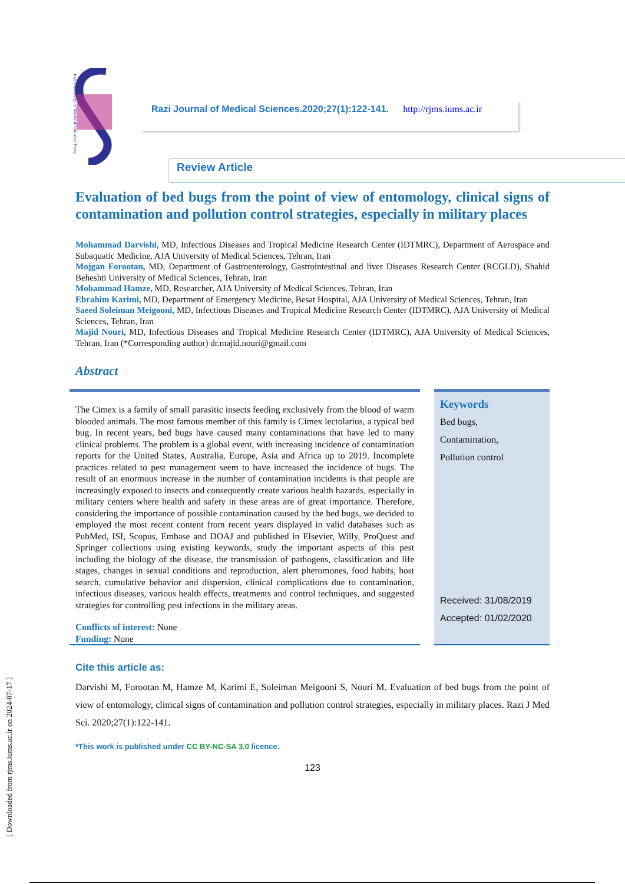[ Downloaded from rjms.iums.ac.ir on 2024-07-17 ]
Iran University of Medical Sciences' Press
Razi Journal of Medical Sciences.2020;27(1):122-141. http://rjms.iums.ac.ir
Review Article
Evaluation of bed bugs from the point of view of entomology, clinical signs of contamination and pollution control strategies, especially in military places
Mohammad Darvishi, MD, Infectious Diseases and Tropical Medicine Research Center (IDTMRC), Department of Aerospace and Subaquatic Medicine, AJA University of Medical Sciences, Tehran, Iran
Mojgan Forootan, MD, Department of Gastroenterology, Gastrointestinal and liver Diseases Research Center (RCGLD), Shahid Beheshti University of Medical Sciences, Tehran, Iran
Mohammad Hamze, MD, Researcher, AJA University of Medical Sciences, Tehran, Iran
Ebrahim Karimi, MD, Department of Emergency Medicine, Besat Hospital, AJA University of Medical Sciences, Tehran, Iran
Saeed Soleiman Meigooni, MD, Infectious Diseases and Tropical Medicine Research Center (IDTMRC), AJA University of Medical Sciences, Tehran, Iran
Majid Nouri, MD, Infectious Diseases and Tropical Medicine Research Center (IDTMRC), AJA University of Medical Sciences, Tehran, Iran (*Corresponding author) dr.majid.nouri@gmail.com
Abstract
The Cimex is a family of small parasitic insects feeding exclusively from the blood of warm blooded animals. The most famous member of this family is Cimex lectolarius, a typical bed bug. In recent years, bed bugs have caused many contaminations that have led to many clinical problems. The problem is a global event, with increasing incidence of contamination reports for the United States, Australia, Europe, Asia and Africa up to 2019. Incomplete practices related to pest management seem to have increased the incidence of bugs. The result of an enormous increase in the number of contamination incidents is that people are increasingly exposed to insects and consequently create various health hazards, especially in military centers where health and safety in these areas are of great importance. Therefore, considering the importance of possible contamination caused by the bed bugs, we decided to employed the most recent content from recent years displayed in valid databases such as PubMed, ISI, Scopus, Embase and DOAJ and published in Elsevier, Willy, ProQuest and Springer collections using existing keywords, study the important aspects of this pest including the biology of the disease, the transmission of pathogens, classification and life stages, changes in sexual conditions and reproduction, alert pheromones, food habits, host search, cumulative behavior and dispersion, clinical complications due to contamination, infectious diseases, various health effects, treatments and control techniques, and suggested strategies for controlling pest infections in the military areas.
Conflicts of interest: None
Funding: None
Keywords
Bed bugs,
Contamination,
Pollution control
Received: 31/08/2019
Accepted: 01/02/2020
Cite this article as:
Darvishi M, Forootan M, Hamze M, Karimi E, Soleiman Meigooni S, Nouri M. Evaluation of bed bugs from the point of view of entomology, clinical signs of contamination and pollution control strategies, especially in military places. Razi J Med Sci. 2020;27(1):122-141.
*This work is published under CC BY-NC-SA 3.0 licence.
123